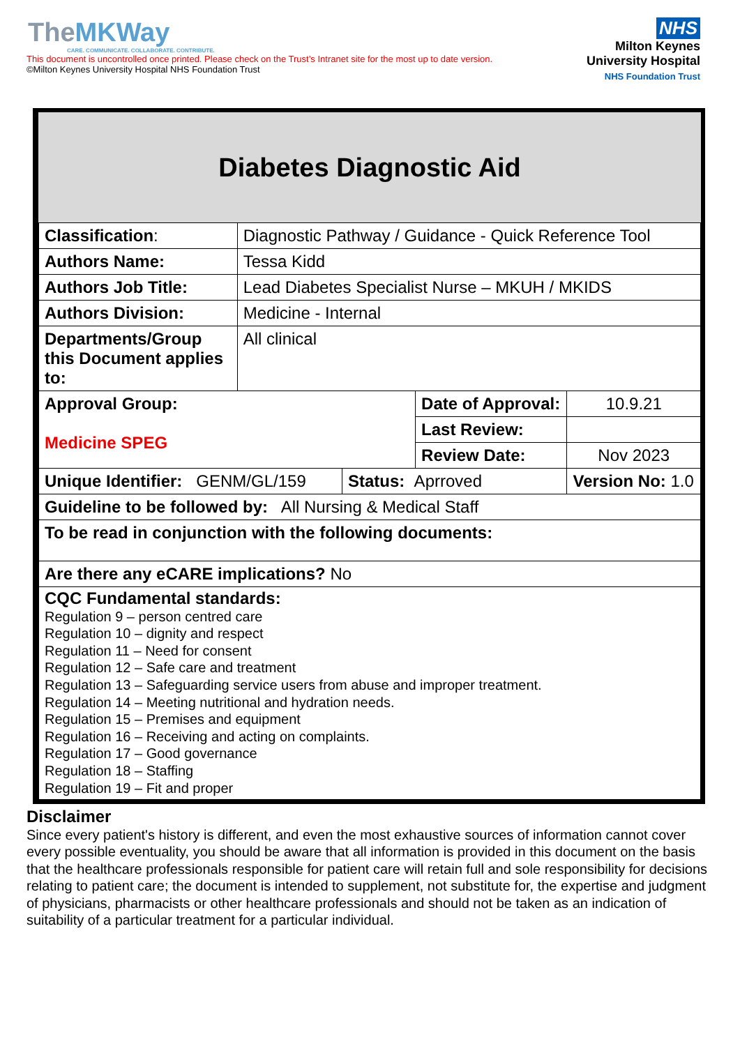TheMKWay
CARE. COMMUNICATE. COLLABORATE. CONTRIBUTE.
This document is uncontrolled once printed. Please check on the Trust’s Intranet site for the most up to date version.
©Milton Keynes University Hospital NHS Foundation Trust
NHS
Milton Keynes
University Hospital
NHS Foundation Trust
Diabetes Diagnostic Aid
| Classification : | Diagnostic Pathway / Guidance - Quick Reference Tool | | | | |
| Authors Name: | Tessa Kidd | | | | |
| Authors Job Title: | Lead Diabetes Specialist Nurse – MKUH / MKIDS | | | | |
| Authors Division: | Medicine - Internal | | | | |
| Departments/Group this Document applies to: | All clinical | | | | |
| Approval Group: Medicine SPEG | | | Date of Approval: | | 10.9.21 |
| | | | Last Review: | | |
| | | | Review Date: | | Nov 2023 |
| Unique Identifier: GENM/GL/159 | | Status: Aprroved | | Version No: 1.0 | |
| Guideline to be followed by: All Nursing & Medical Staff | | | | | |
| To be read in conjunction with the following documents: | | | | | |
| Are there any eCARE implications? No | | | | | |
| CQC Fundamental standards: Regulation 9 – person centred care Regulation 10 – dignity and respect Regulation 11 – Need for consent Regulation 12 – Safe care and treatment Regulation 13 – Safeguarding service users from abuse and improper treatment. Regulation 14 – Meeting nutritional and hydration needs. Regulation 15 – Premises and equipment Regulation 16 – Receiving and acting on complaints. Regulation 17 – Good governance Regulation 18 – Staffing Regulation 19 – Fit and proper | | | | | |
Disclaimer
Since every patient's history is different, and even the most exhaustive sources of information cannot cover every possible eventuality, you should be aware that all information is provided in this document on the basis that the healthcare professionals responsible for patient care will retain full and sole responsibility for decisions relating to patient care; the document is intended to supplement, not substitute for, the expertise and judgment of physicians, pharmacists or other healthcare professionals and should not be taken as an indication of suitability of a particular treatment for a particular individual.